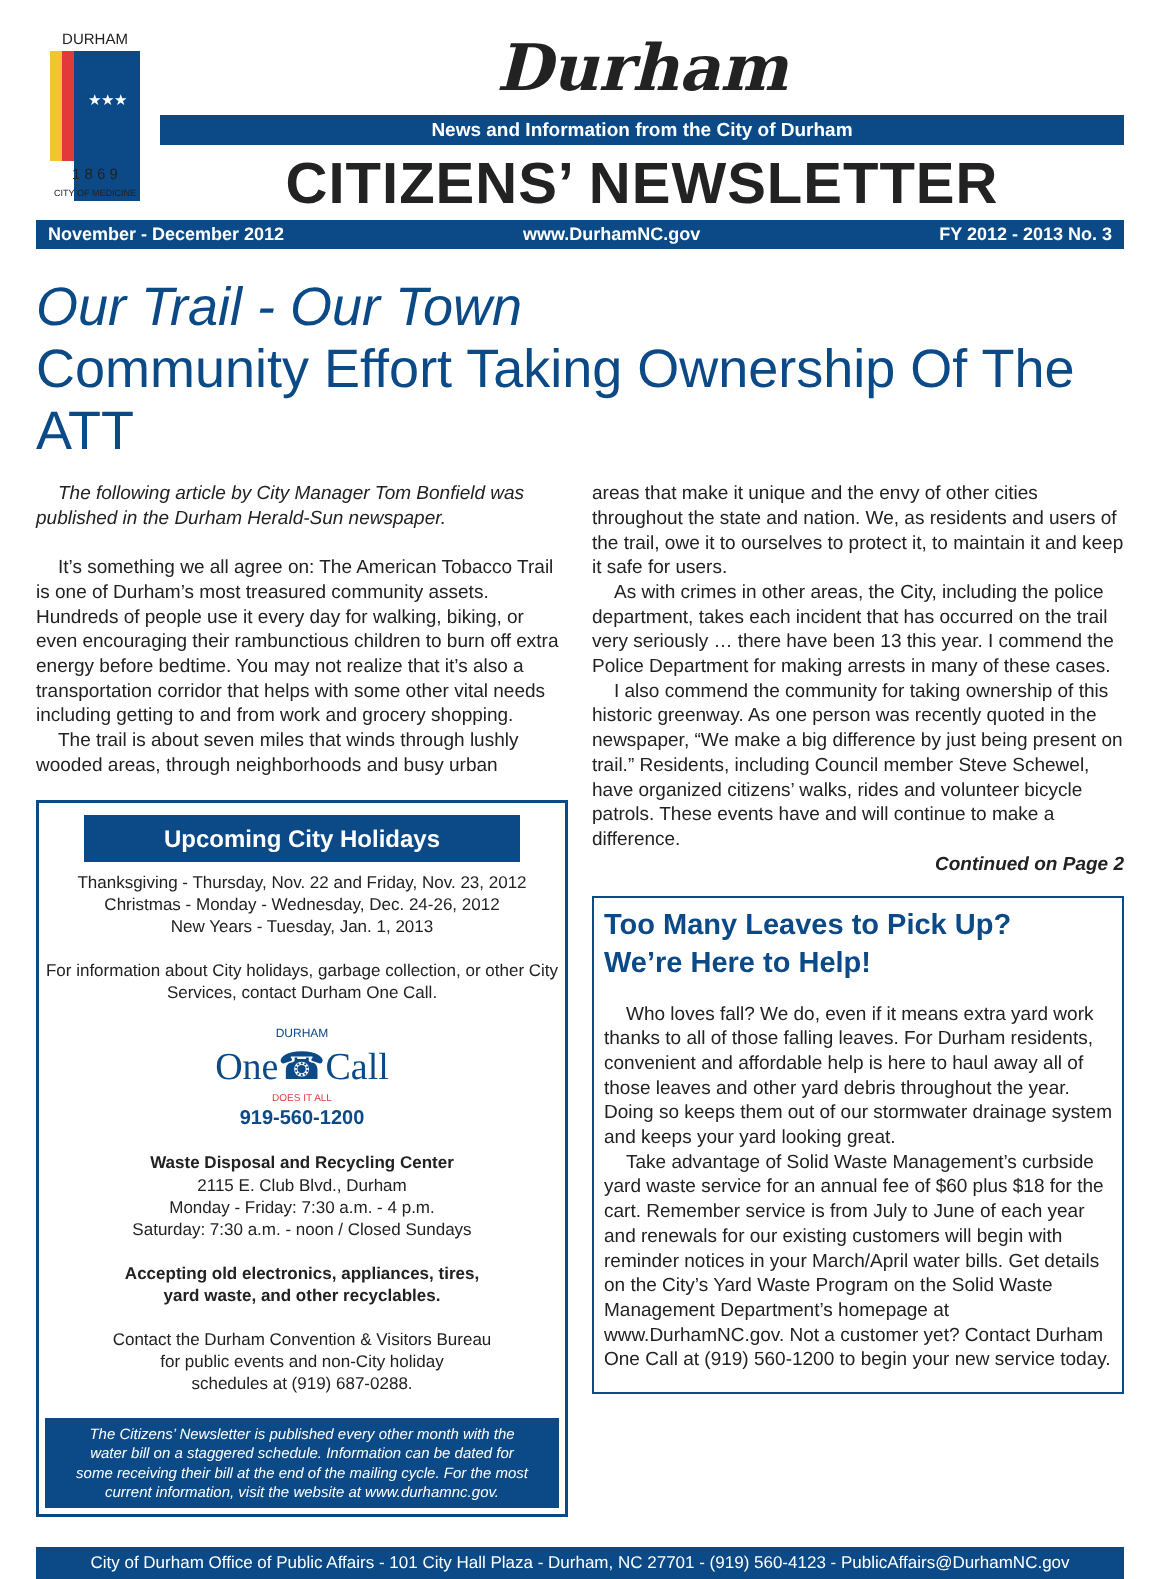DURHAM
★★★
1 8 6 9
CITY OF MEDICINE
Durham
News and Information from the City of Durham
CITIZENS’ NEWSLETTER
November - December 2012 www.DurhamNC.gov FY 2012 - 2013 No. 3
Our Trail - Our Town
Community Effort Taking Ownership Of The ATT
The following article by City Manager Tom Bonfield was published in the Durham Herald-Sun newspaper.
It’s something we all agree on: The American Tobacco Trail is one of Durham’s most treasured community assets. Hundreds of people use it every day for walking, biking, or even encouraging their rambunctious children to burn off extra energy before bedtime. You may not realize that it’s also a transportation corridor that helps with some other vital needs including getting to and from work and grocery shopping.
The trail is about seven miles that winds through lushly wooded areas, through neighborhoods and busy urban
Upcoming City Holidays
Thanksgiving - Thursday, Nov. 22 and Friday, Nov. 23, 2012
Christmas - Monday - Wednesday, Dec. 24-26, 2012
New Years - Tuesday, Jan. 1, 2013
For information about City holidays, garbage collection, or other City Services, contact Durham One Call.
DURHAM
One☎Call
DOES IT ALL
919-560-1200
Waste Disposal and Recycling Center
2115 E. Club Blvd., Durham
Monday - Friday: 7:30 a.m. - 4 p.m.
Saturday: 7:30 a.m. - noon / Closed Sundays
Accepting old electronics, appliances, tires,
yard waste, and other recyclables.
Contact the Durham Convention & Visitors Bureau
for public events and non-City holiday
schedules at (919) 687-0288.
The Citizens’ Newsletter is published every other month with the water bill on a staggered schedule. Information can be dated for some receiving their bill at the end of the mailing cycle. For the most current information, visit the website at www.durhamnc.gov.
areas that make it unique and the envy of other cities throughout the state and nation. We, as residents and users of the trail, owe it to ourselves to protect it, to maintain it and keep it safe for users.
As with crimes in other areas, the City, including the police department, takes each incident that has occurred on the trail very seriously … there have been 13 this year. I commend the Police Department for making arrests in many of these cases.
I also commend the community for taking ownership of this historic greenway. As one person was recently quoted in the newspaper, “We make a big difference by just being present on trail.” Residents, including Council member Steve Schewel, have organized citizens’ walks, rides and volunteer bicycle patrols. These events have and will continue to make a difference.
Continued on Page 2
Too Many Leaves to Pick Up?
We’re Here to Help!
Who loves fall? We do, even if it means extra yard work thanks to all of those falling leaves. For Durham residents, convenient and affordable help is here to haul away all of those leaves and other yard debris throughout the year. Doing so keeps them out of our stormwater drainage system and keeps your yard looking great.
Take advantage of Solid Waste Management’s curbside yard waste service for an annual fee of $60 plus $18 for the cart. Remember service is from July to June of each year and renewals for our existing customers will begin with reminder notices in your March/April water bills. Get details on the City’s Yard Waste Program on the Solid Waste Management Department’s homepage at www.DurhamNC.gov. Not a customer yet? Contact Durham One Call at (919) 560-1200 to begin your new service today.
City of Durham Office of Public Affairs - 101 City Hall Plaza - Durham, NC 27701 - (919) 560-4123 - PublicAffairs@DurhamNC.gov